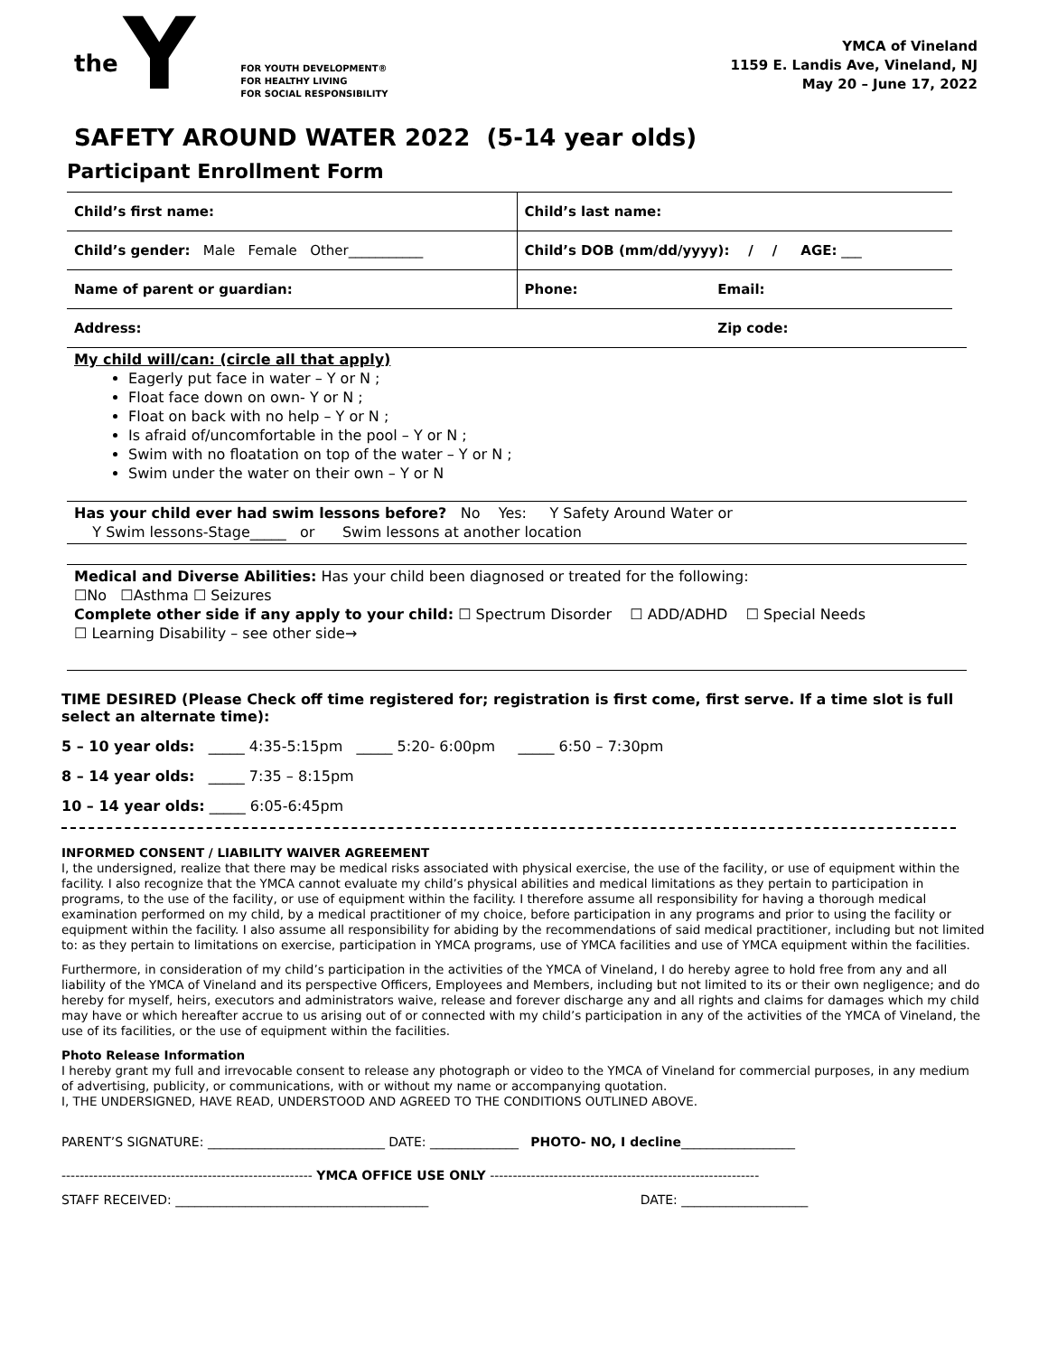the Y
FOR YOUTH DEVELOPMENT®
FOR HEALTHY LIVING
FOR SOCIAL RESPONSIBILITY
YMCA of Vineland
1159 E. Landis Ave, Vineland, NJ
May 20 – June 17, 2022
SAFETY AROUND WATER 2022 (5-14 year olds)
Participant Enrollment Form
| Child’s first name: | Child’s last name: | |
| Child’s gender: Male Female Other___________ | Child’s DOB (mm/dd/yyyy): / / AGE: ___ | |
| Name of parent or guardian: | Phone: | Email: |
| Address: | | Zip code: |
My child will/can: (circle all that apply)
Eagerly put face in water – Y or N ;
Float face down on own- Y or N ;
Float on back with no help – Y or N ;
Is afraid of/uncomfortable in the pool – Y or N ;
Swim with no floatation on top of the water – Y or N ;
Swim under the water on their own – Y or N
Has your child ever had swim lessons before? No Yes: Y Safety Around Water or
Y Swim lessons-Stage_____ or Swim lessons at another location
Medical and Diverse Abilities: Has your child been diagnosed or treated for the following:
☐No ☐Asthma ☐ Seizures
Complete other side if any apply to your child: ☐ Spectrum Disorder ☐ ADD/ADHD ☐ Special Needs
☐ Learning Disability – see other side→
TIME DESIRED (Please Check off time registered for; registration is first come, first serve. If a time slot is full select an alternate time):
5 – 10 year olds: _____ 4:35-5:15pm _____ 5:20- 6:00pm _____ 6:50 – 7:30pm
8 – 14 year olds: _____ 7:35 – 8:15pm
10 – 14 year olds: _____ 6:05-6:45pm
INFORMED CONSENT / LIABILITY WAIVER AGREEMENT
I, the undersigned, realize that there may be medical risks associated with physical exercise, the use of the facility, or use of equipment within the facility. I also recognize that the YMCA cannot evaluate my child’s physical abilities and medical limitations as they pertain to participation in programs, to the use of the facility, or use of equipment within the facility. I therefore assume all responsibility for having a thorough medical examination performed on my child, by a medical practitioner of my choice, before participation in any programs and prior to using the facility or equipment within the facility. I also assume all responsibility for abiding by the recommendations of said medical practitioner, including but not limited to: as they pertain to limitations on exercise, participation in YMCA programs, use of YMCA facilities and use of YMCA equipment within the facilities.
Furthermore, in consideration of my child’s participation in the activities of the YMCA of Vineland, I do hereby agree to hold free from any and all liability of the YMCA of Vineland and its perspective Officers, Employees and Members, including but not limited to its or their own negligence; and do hereby for myself, heirs, executors and administrators waive, release and forever discharge any and all rights and claims for damages which my child may have or which hereafter accrue to us arising out of or connected with my child’s participation in any of the activities of the YMCA of Vineland, the use of its facilities, or the use of equipment within the facilities.
Photo Release Information
I hereby grant my full and irrevocable consent to release any photograph or video to the YMCA of Vineland for commercial purposes, in any medium of advertising, publicity, or communications, with or without my name or accompanying quotation.
I, THE UNDERSIGNED, HAVE READ, UNDERSTOOD AND AGREED TO THE CONDITIONS OUTLINED ABOVE.
PARENT’S SIGNATURE: ____________________________ DATE: ______________ PHOTO- NO, I decline__________________
------------------------------------------------------- YMCA OFFICE USE ONLY -----------------------------------------------------------
STAFF RECEIVED: ________________________________________ DATE: ____________________